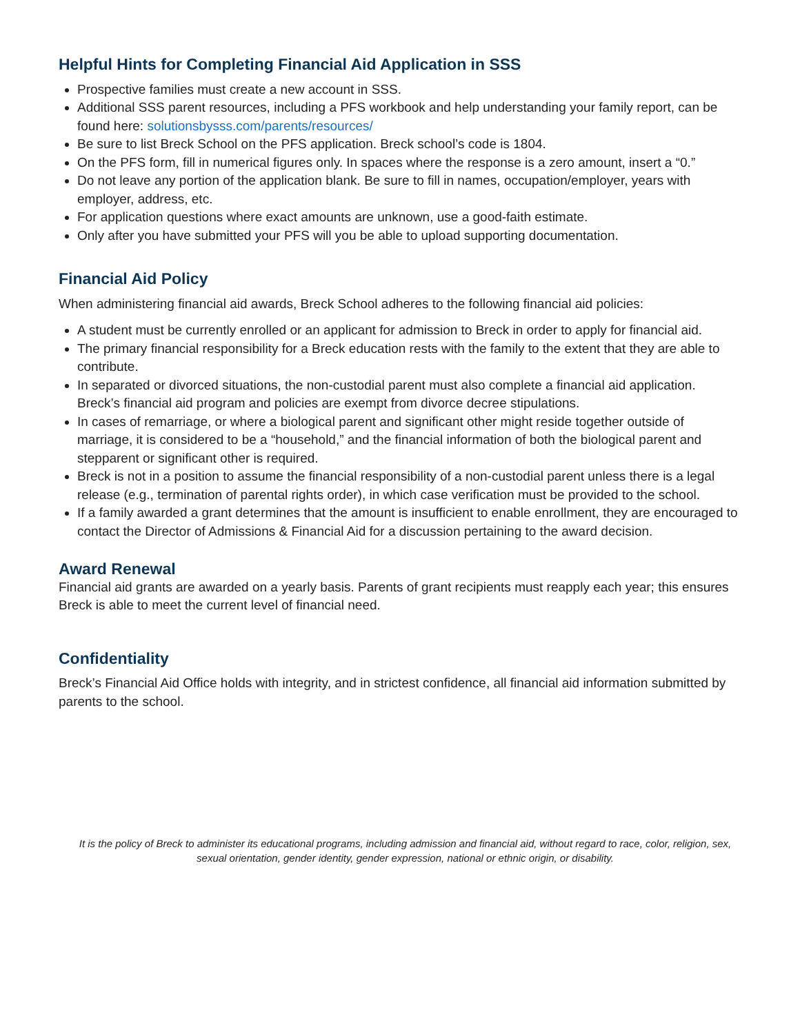Helpful Hints for Completing Financial Aid Application in SSS
Prospective families must create a new account in SSS.
Additional SSS parent resources, including a PFS workbook and help understanding your family report, can be found here: solutionsbysss.com/parents/resources/
Be sure to list Breck School on the PFS application. Breck school’s code is 1804.
On the PFS form, fill in numerical figures only. In spaces where the response is a zero amount, insert a “0.”
Do not leave any portion of the application blank. Be sure to fill in names, occupation/employer, years with employer, address, etc.
For application questions where exact amounts are unknown, use a good-faith estimate.
Only after you have submitted your PFS will you be able to upload supporting documentation.
Financial Aid Policy
When administering financial aid awards, Breck School adheres to the following financial aid policies:
A student must be currently enrolled or an applicant for admission to Breck in order to apply for financial aid.
The primary financial responsibility for a Breck education rests with the family to the extent that they are able to contribute.
In separated or divorced situations, the non-custodial parent must also complete a financial aid application. Breck’s financial aid program and policies are exempt from divorce decree stipulations.
In cases of remarriage, or where a biological parent and significant other might reside together outside of marriage, it is considered to be a “household,” and the financial information of both the biological parent and stepparent or significant other is required.
Breck is not in a position to assume the financial responsibility of a non-custodial parent unless there is a legal release (e.g., termination of parental rights order), in which case verification must be provided to the school.
If a family awarded a grant determines that the amount is insufficient to enable enrollment, they are encouraged to contact the Director of Admissions & Financial Aid for a discussion pertaining to the award decision.
Award Renewal
Financial aid grants are awarded on a yearly basis. Parents of grant recipients must reapply each year; this ensures Breck is able to meet the current level of financial need.
Confidentiality
Breck’s Financial Aid Office holds with integrity, and in strictest confidence, all financial aid information submitted by parents to the school.
It is the policy of Breck to administer its educational programs, including admission and financial aid, without regard to race, color, religion, sex, sexual orientation, gender identity, gender expression, national or ethnic origin, or disability.